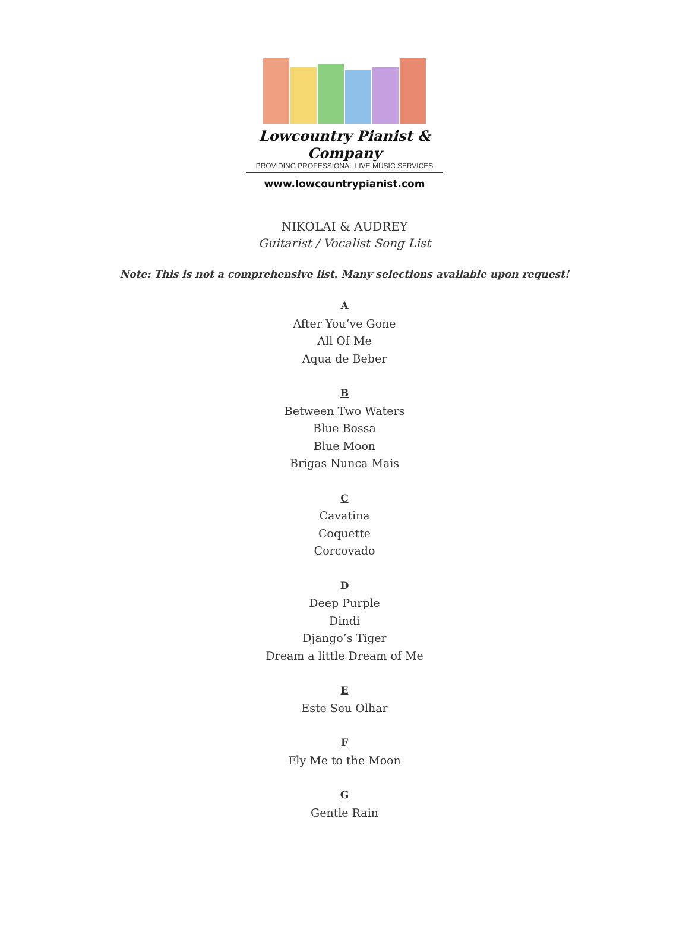Lowcountry Pianist & Company
PROVIDING PROFESSIONAL LIVE MUSIC SERVICES
www.lowcountrypianist.com
NIKOLAI & AUDREY
Guitarist / Vocalist Song List
Note: This is not a comprehensive list. Many selections available upon request!
A
After You’ve Gone
All Of Me
Aqua de Beber
B
Between Two Waters
Blue Bossa
Blue Moon
Brigas Nunca Mais
C
Cavatina
Coquette
Corcovado
D
Deep Purple
Dindi
Django’s Tiger
Dream a little Dream of Me
E
Este Seu Olhar
F
Fly Me to the Moon
G
Gentle Rain